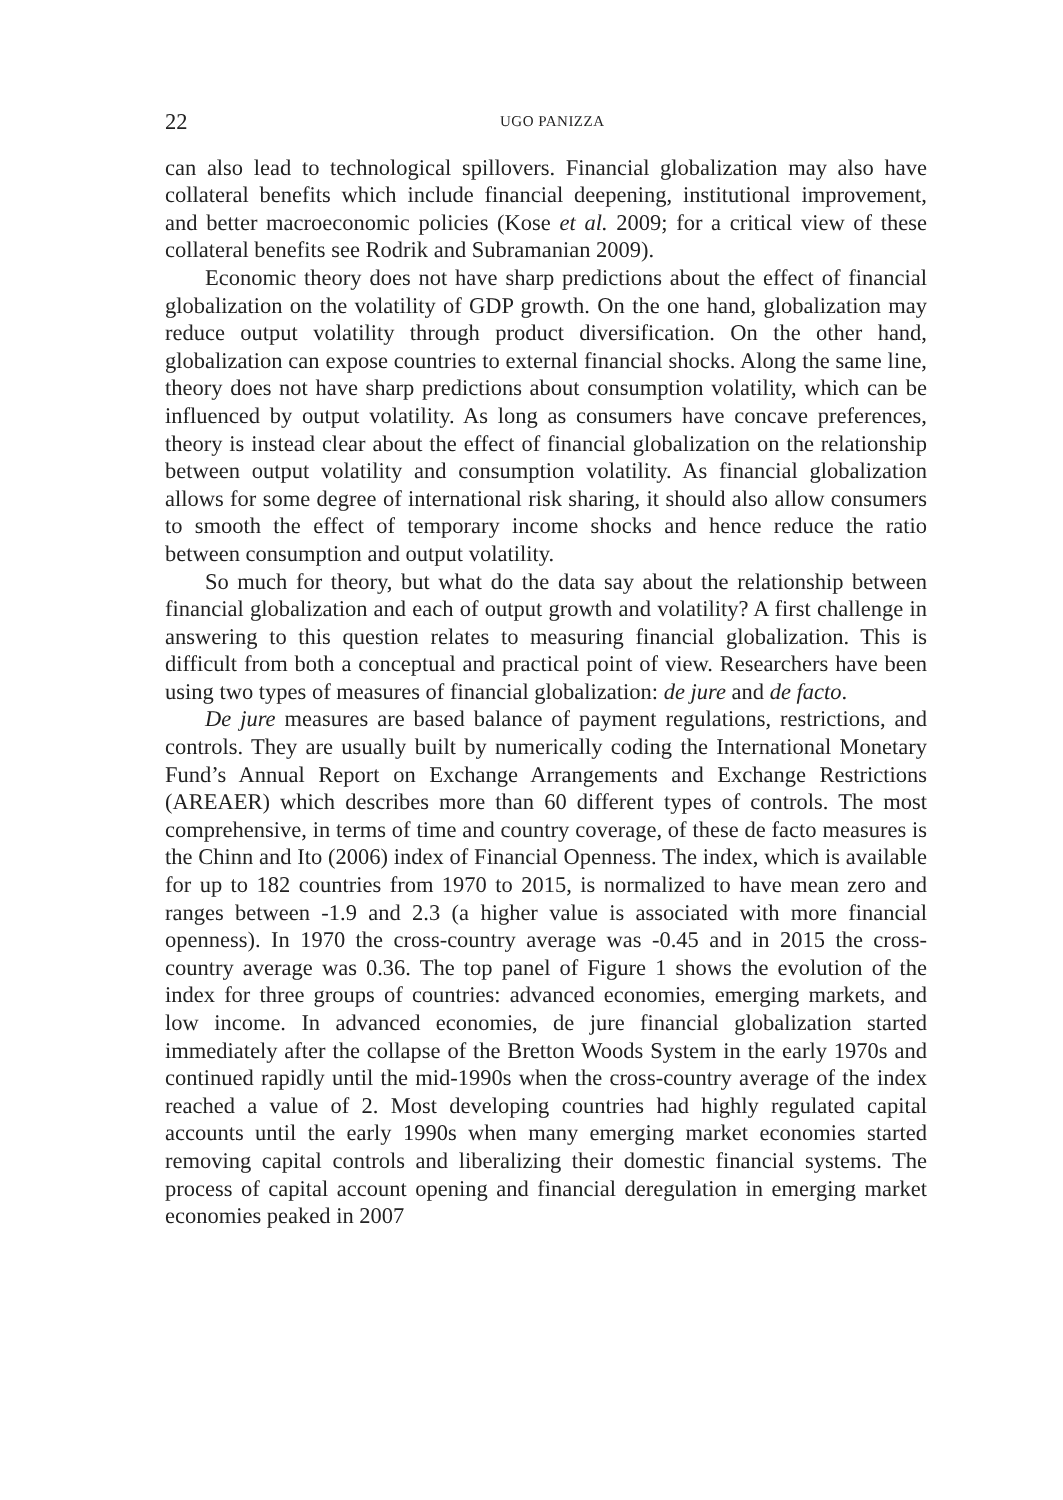22 UGO PANIZZA
can also lead to technological spillovers. Financial globalization may also have collateral benefits which include financial deepening, institutional improvement, and better macroeconomic policies (Kose et al. 2009; for a critical view of these collateral benefits see Rodrik and Subramanian 2009).
Economic theory does not have sharp predictions about the effect of financial globalization on the volatility of GDP growth. On the one hand, globalization may reduce output volatility through product diversification. On the other hand, globalization can expose countries to external financial shocks. Along the same line, theory does not have sharp predictions about consumption volatility, which can be influenced by output volatility. As long as consumers have concave preferences, theory is instead clear about the effect of financial globalization on the relationship between output volatility and consumption volatility. As financial globalization allows for some degree of international risk sharing, it should also allow consumers to smooth the effect of temporary income shocks and hence reduce the ratio between consumption and output volatility.
So much for theory, but what do the data say about the relationship between financial globalization and each of output growth and volatility? A first challenge in answering to this question relates to measuring financial globalization. This is difficult from both a conceptual and practical point of view. Researchers have been using two types of measures of financial globalization: de jure and de facto.
De jure measures are based balance of payment regulations, restrictions, and controls. They are usually built by numerically coding the International Monetary Fund’s Annual Report on Exchange Arrangements and Exchange Restrictions (AREAER) which describes more than 60 different types of controls. The most comprehensive, in terms of time and country coverage, of these de facto measures is the Chinn and Ito (2006) index of Financial Openness. The index, which is available for up to 182 countries from 1970 to 2015, is normalized to have mean zero and ranges between -1.9 and 2.3 (a higher value is associated with more financial openness). In 1970 the cross-country average was -0.45 and in 2015 the cross-country average was 0.36. The top panel of Figure 1 shows the evolution of the index for three groups of countries: advanced economies, emerging markets, and low income. In advanced economies, de jure financial globalization started immediately after the collapse of the Bretton Woods System in the early 1970s and continued rapidly until the mid-1990s when the cross-country average of the index reached a value of 2. Most developing countries had highly regulated capital accounts until the early 1990s when many emerging market economies started removing capital controls and liberalizing their domestic financial systems. The process of capital account opening and financial deregulation in emerging market economies peaked in 2007